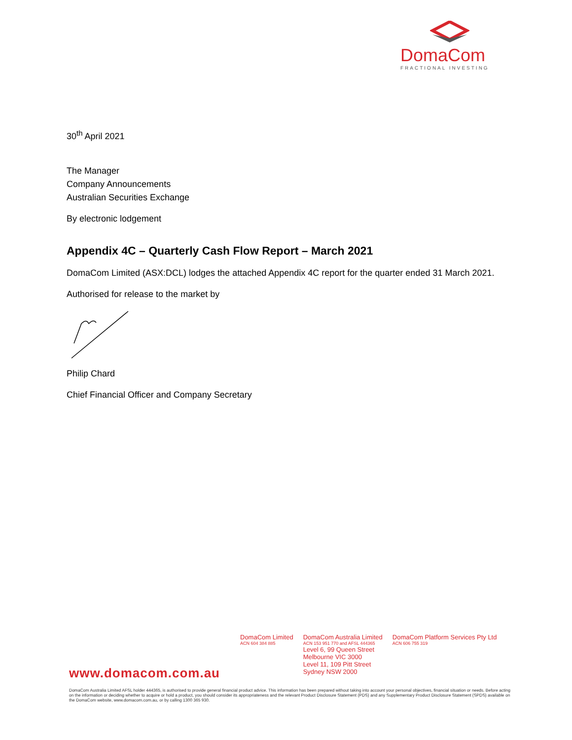DomaCom
FRACTIONAL INVESTING
30<sup>th</sup> April 2021
The Manager
Company Announcements
Australian Securities Exchange
By electronic lodgement
Appendix 4C – Quarterly Cash Flow Report – March 2021
DomaCom Limited (ASX:DCL) lodges the attached Appendix 4C report for the quarter ended 31 March 2021.
Authorised for release to the market by
Philip Chard
Chief Financial Officer and Company Secretary
DomaCom Limited
ACN 604 384 885
DomaCom Australia Limited
ACN 153 951 770 and AFSL 444365
Level 6, 99 Queen Street
Melbourne VIC 3000
Level 11, 109 Pitt Street
Sydney NSW 2000
DomaCom Platform Services Pty Ltd
ACN 606 755 319
www.domacom.com.au
DomaCom Australia Limited AFSL holder 444365, is authorised to provide general financial product advice. This information has been prepared without taking into account your personal objectives, financial situation or needs. Before acting on the information or deciding whether to acquire or hold a product, you should consider its appropriateness and the relevant Product Disclosure Statement (PDS) and any Supplementary Product Disclosure Statement (SPDS) available on the DomaCom website, www.domacom.com.au, or by calling 1300 365 930.